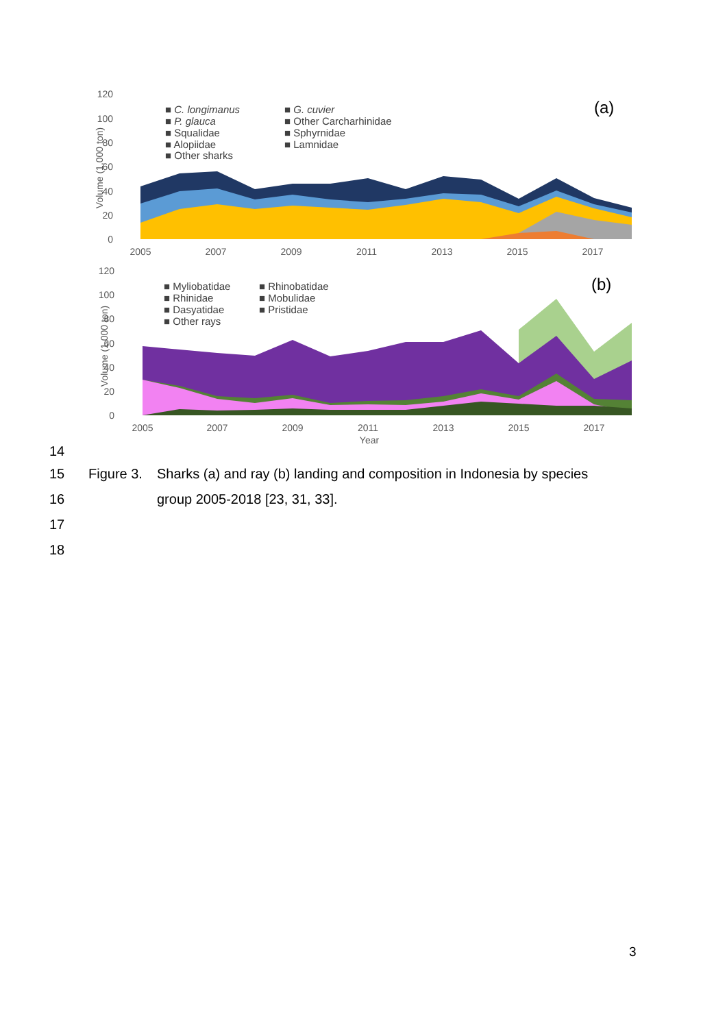120
100
80
60
40
20
0
Volume (1,000 ton)
2005
2007
2009
2011
2013
2015
2017
■ C. longimanus
■ P. glauca
■ Squalidae
■ Alopiidae
■ Other sharks
■ G. cuvier
■ Other Carcharhinidae
■ Sphyrnidae
■ Lamnidae
(a)
120
100
80
60
40
20
0
Volume (1,000 ton)
2005
2007
2009
2011
2013
2015
2017
Year
■ Myliobatidae
■ Rhinidae
■ Dasyatidae
■ Other rays
■ Rhinobatidae
■ Mobulidae
■ Pristidae
(b)
14
15 Figure 3. Sharks (a) and ray (b) landing and composition in Indonesia by species
16 group 2005-2018 [23, 31, 33].
17
18
3